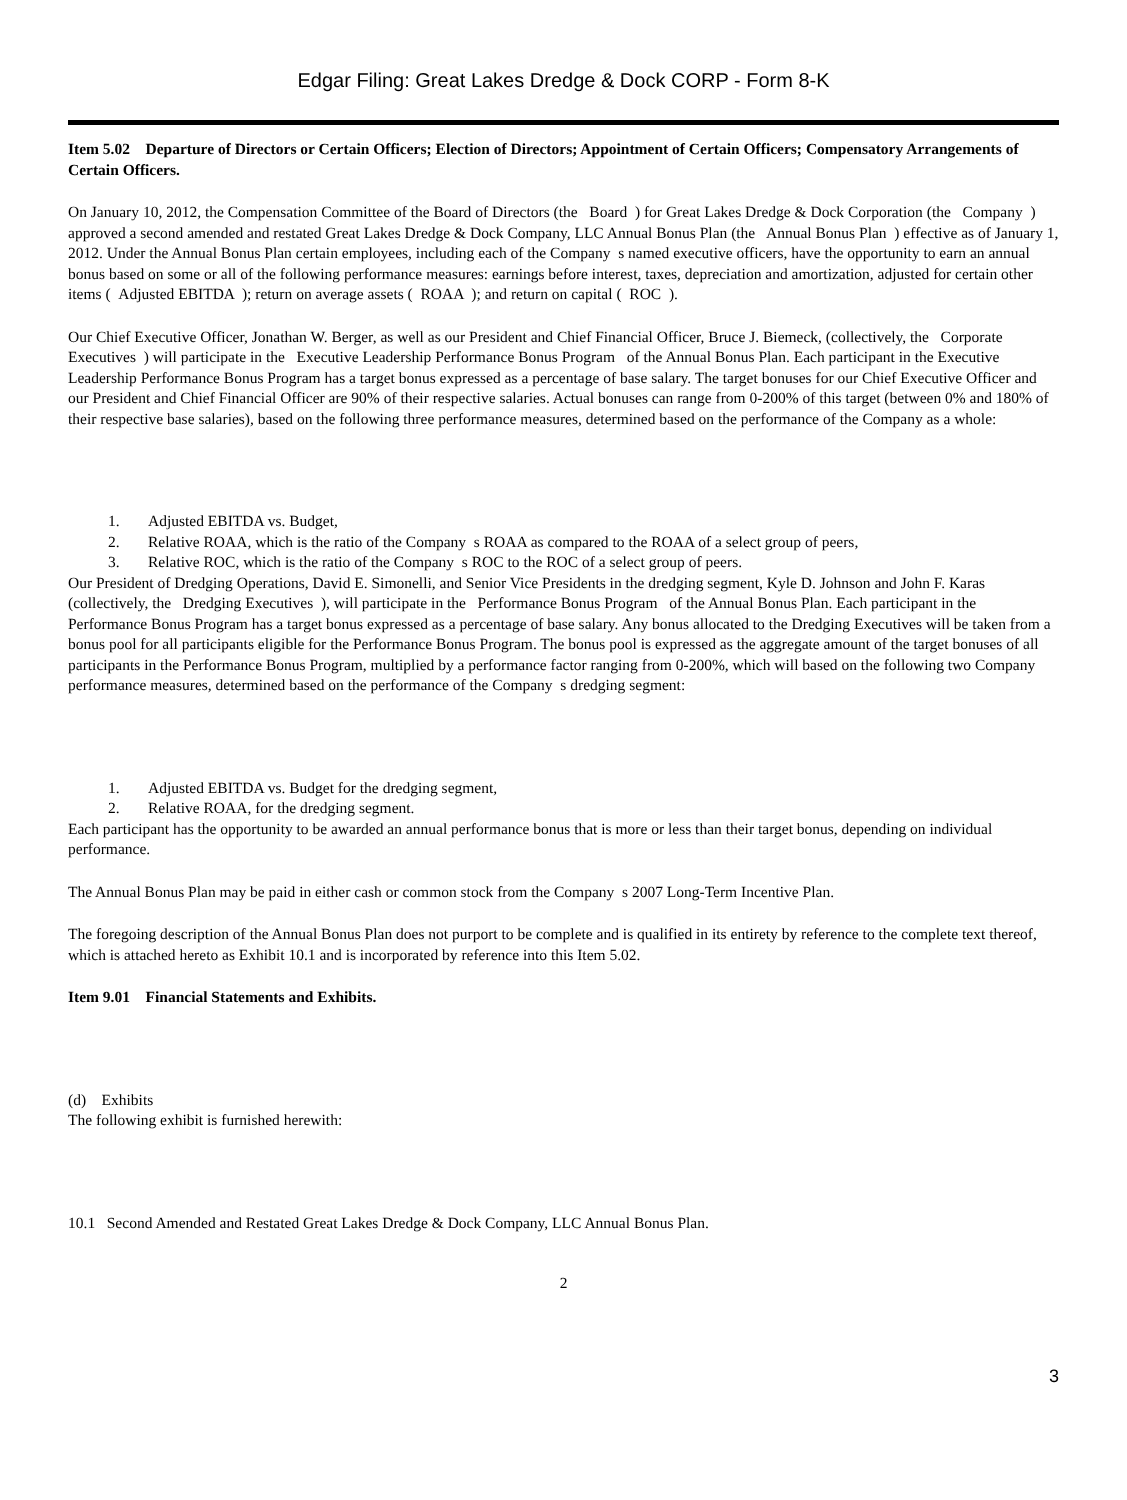Edgar Filing: Great Lakes Dredge & Dock CORP - Form 8-K
Item 5.02 Departure of Directors or Certain Officers; Election of Directors; Appointment of Certain Officers; Compensatory Arrangements of Certain Officers.
On January 10, 2012, the Compensation Committee of the Board of Directors (the Board ) for Great Lakes Dredge & Dock Corporation (the Company ) approved a second amended and restated Great Lakes Dredge & Dock Company, LLC Annual Bonus Plan (the Annual Bonus Plan ) effective as of January 1, 2012. Under the Annual Bonus Plan certain employees, including each of the Company s named executive officers, have the opportunity to earn an annual bonus based on some or all of the following performance measures: earnings before interest, taxes, depreciation and amortization, adjusted for certain other items ( Adjusted EBITDA ); return on average assets ( ROAA ); and return on capital ( ROC ).
Our Chief Executive Officer, Jonathan W. Berger, as well as our President and Chief Financial Officer, Bruce J. Biemeck, (collectively, the Corporate Executives ) will participate in the Executive Leadership Performance Bonus Program of the Annual Bonus Plan. Each participant in the Executive Leadership Performance Bonus Program has a target bonus expressed as a percentage of base salary. The target bonuses for our Chief Executive Officer and our President and Chief Financial Officer are 90% of their respective salaries. Actual bonuses can range from 0-200% of this target (between 0% and 180% of their respective base salaries), based on the following three performance measures, determined based on the performance of the Company as a whole:
1. Adjusted EBITDA vs. Budget,
2. Relative ROAA, which is the ratio of the Company s ROAA as compared to the ROAA of a select group of peers,
3. Relative ROC, which is the ratio of the Company s ROC to the ROC of a select group of peers.
Our President of Dredging Operations, David E. Simonelli, and Senior Vice Presidents in the dredging segment, Kyle D. Johnson and John F. Karas (collectively, the Dredging Executives ), will participate in the Performance Bonus Program of the Annual Bonus Plan. Each participant in the Performance Bonus Program has a target bonus expressed as a percentage of base salary. Any bonus allocated to the Dredging Executives will be taken from a bonus pool for all participants eligible for the Performance Bonus Program. The bonus pool is expressed as the aggregate amount of the target bonuses of all participants in the Performance Bonus Program, multiplied by a performance factor ranging from 0-200%, which will based on the following two Company performance measures, determined based on the performance of the Company s dredging segment:
1. Adjusted EBITDA vs. Budget for the dredging segment,
2. Relative ROAA, for the dredging segment.
Each participant has the opportunity to be awarded an annual performance bonus that is more or less than their target bonus, depending on individual performance.
The Annual Bonus Plan may be paid in either cash or common stock from the Company s 2007 Long-Term Incentive Plan.
The foregoing description of the Annual Bonus Plan does not purport to be complete and is qualified in its entirety by reference to the complete text thereof, which is attached hereto as Exhibit 10.1 and is incorporated by reference into this Item 5.02.
Item 9.01 Financial Statements and Exhibits.
(d) Exhibits
The following exhibit is furnished herewith:
10.1 Second Amended and Restated Great Lakes Dredge & Dock Company, LLC Annual Bonus Plan.
2
3